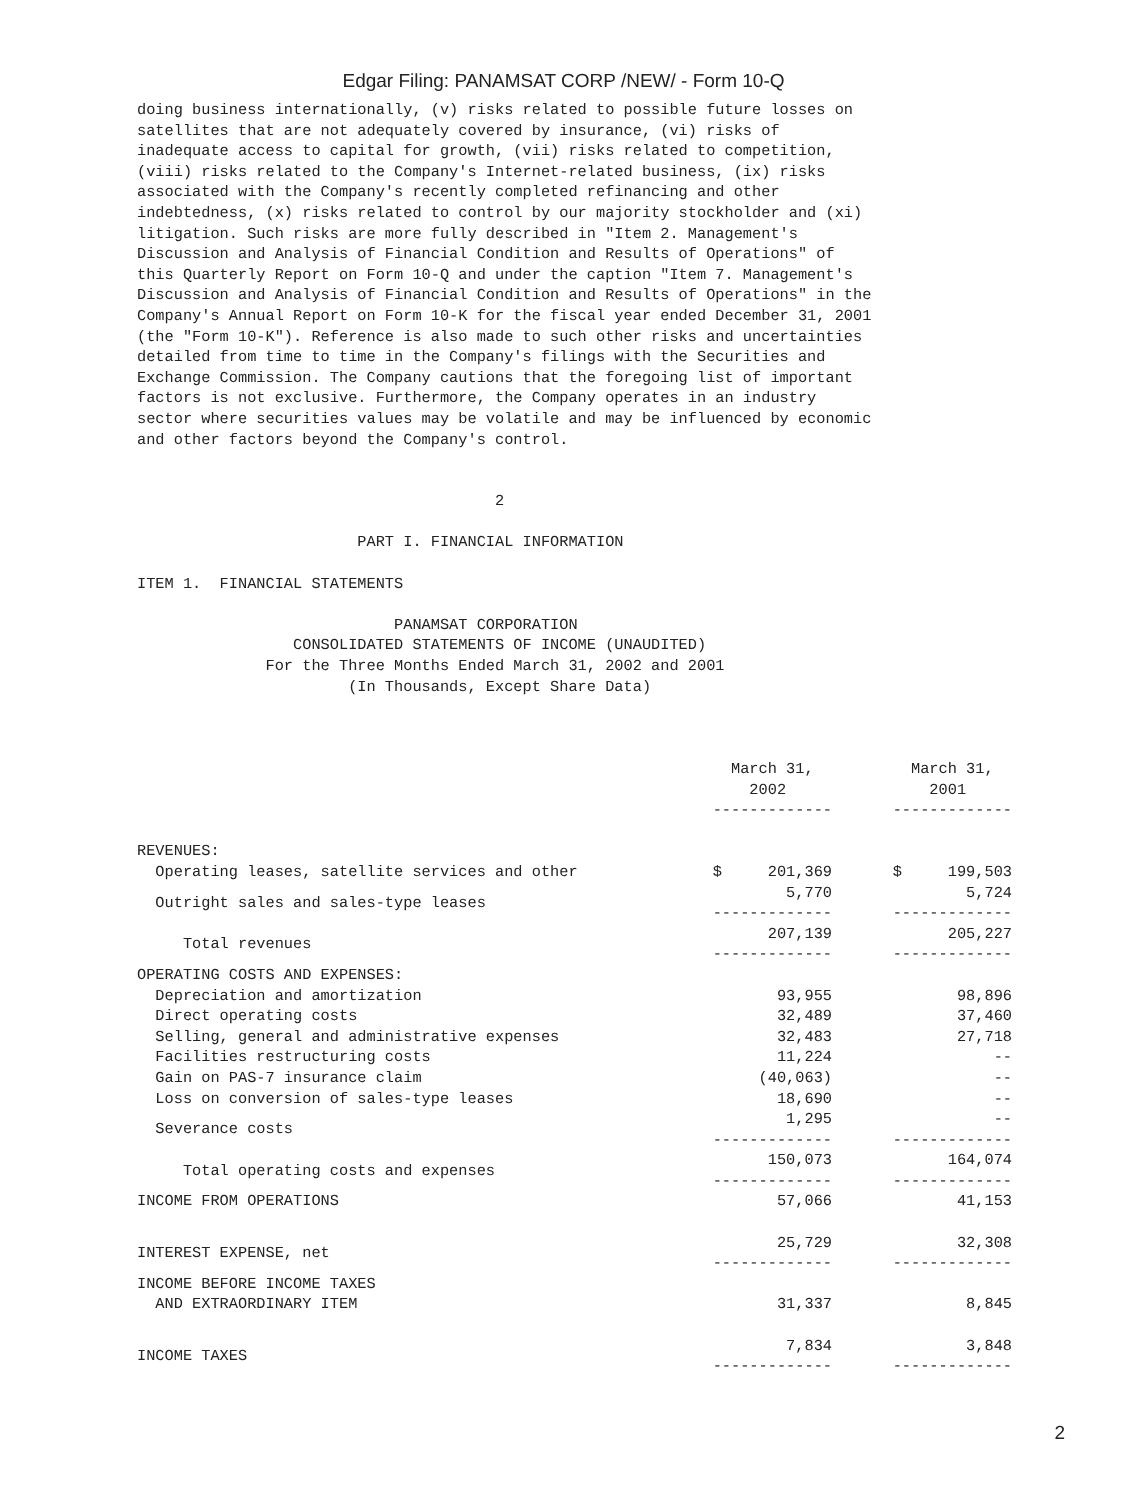Edgar Filing: PANAMSAT CORP /NEW/ - Form 10-Q
doing business internationally, (v) risks related to possible future losses on
satellites that are not adequately covered by insurance, (vi) risks of
inadequate access to capital for growth, (vii) risks related to competition,
(viii) risks related to the Company's Internet-related business, (ix) risks
associated with the Company's recently completed refinancing and other
indebtedness, (x) risks related to control by our majority stockholder and (xi)
litigation. Such risks are more fully described in "Item 2. Management's
Discussion and Analysis of Financial Condition and Results of Operations" of
this Quarterly Report on Form 10-Q and under the caption "Item 7. Management's
Discussion and Analysis of Financial Condition and Results of Operations" in the
Company's Annual Report on Form 10-K for the fiscal year ended December 31, 2001
(the "Form 10-K"). Reference is also made to such other risks and uncertainties
detailed from time to time in the Company's filings with the Securities and
Exchange Commission. The Company cautions that the foregoing list of important
factors is not exclusive. Furthermore, the Company operates in an industry
sector where securities values may be volatile and may be influenced by economic
and other factors beyond the Company's control.


                                       2

                        PART I. FINANCIAL INFORMATION

ITEM 1.  FINANCIAL STATEMENTS

                            PANAMSAT CORPORATION
                 CONSOLIDATED STATEMENTS OF INCOME (UNAUDITED)
              For the Three Months Ended March 31, 2002 and 2001
                       (In Thousands, Except Share Data)
| | March 31, 2002 ------------- | | March 31, 2001 ------------- |
| REVENUES: | | | |
| Operating leases, satellite services and other | $ 201,369 | | $ 199,503 |
| Outright sales and sales-type leases | 5,770 ------------- | | 5,724 ------------- |
| Total revenues | 207,139 ------------- | | 205,227 ------------- |
| OPERATING COSTS AND EXPENSES: | | | |
| Depreciation and amortization | 93,955 | | 98,896 |
| Direct operating costs | 32,489 | | 37,460 |
| Selling, general and administrative expenses | 32,483 | | 27,718 |
| Facilities restructuring costs | 11,224 | | -- |
| Gain on PAS-7 insurance claim | (40,063) | | -- |
| Loss on conversion of sales-type leases | 18,690 | | -- |
| Severance costs | 1,295 ------------- | | -- ------------- |
| Total operating costs and expenses | 150,073 ------------- | | 164,074 ------------- |
| INCOME FROM OPERATIONS | 57,066 | | 41,153 |
| INTEREST EXPENSE, net | 25,729 ------------- | | 32,308 ------------- |
| INCOME BEFORE INCOME TAXES AND EXTRAORDINARY ITEM | 31,337 | | 8,845 |
| INCOME TAXES | 7,834 ------------- | | 3,848 ------------- |
2